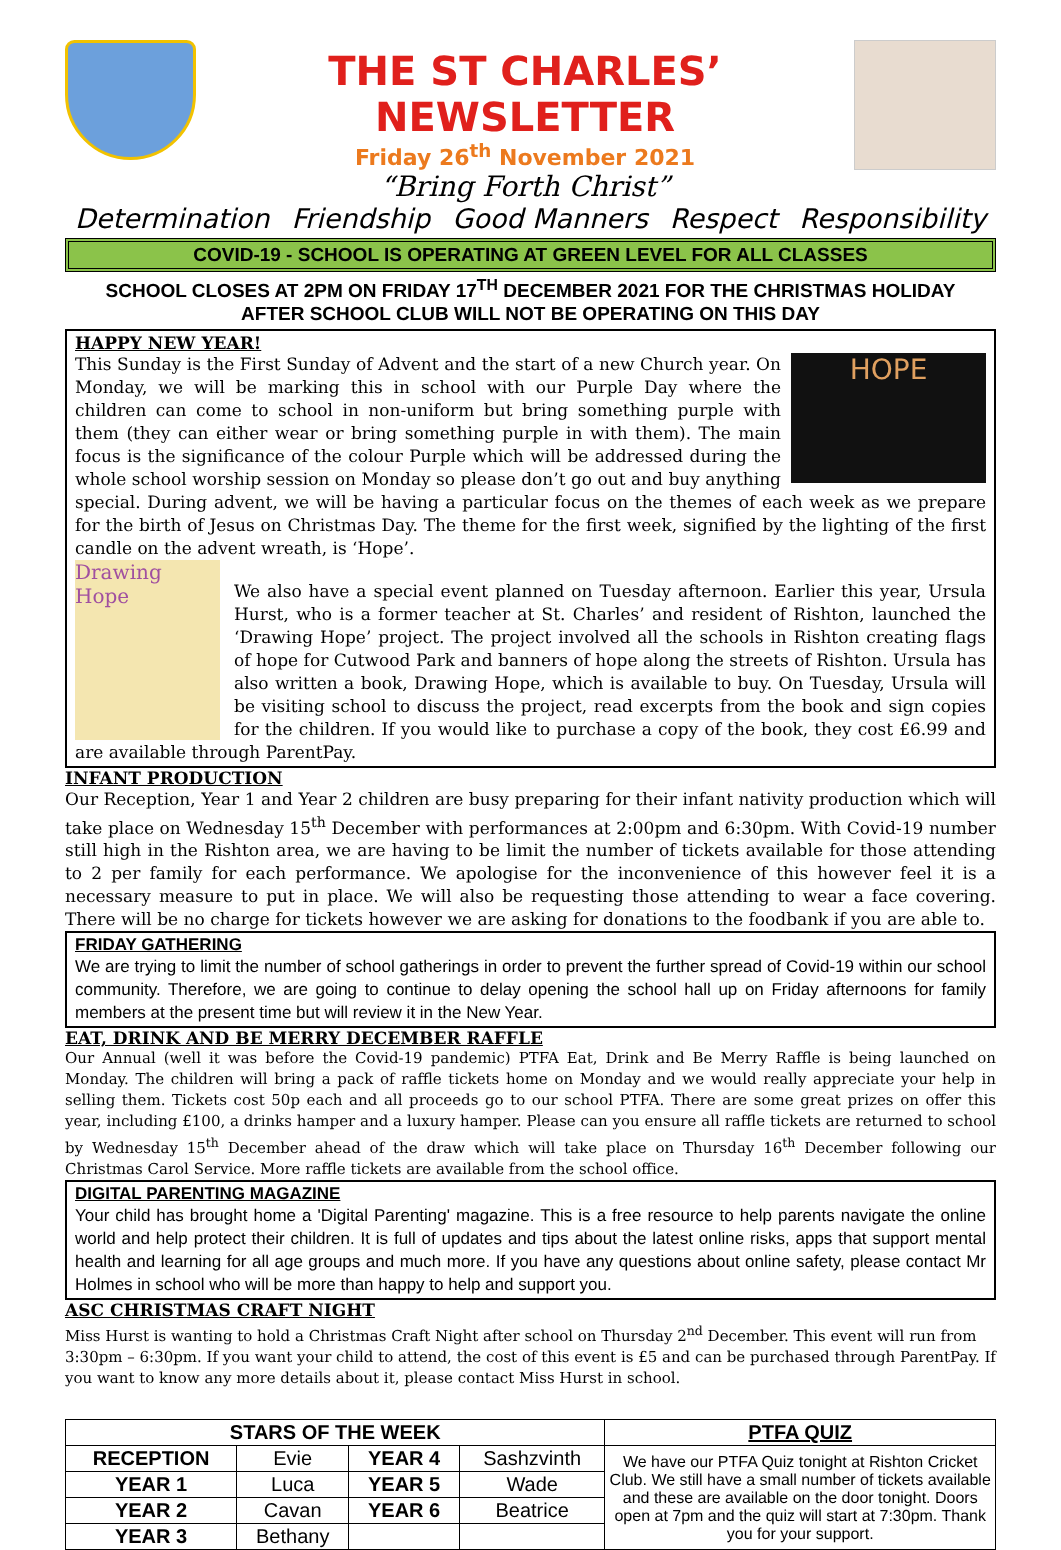THE ST CHARLES’ NEWSLETTER
Friday 26<sup>th</sup> November 2021
“Bring Forth Christ”
Determination Friendship Good Manners Respect Responsibility
COVID-19 - SCHOOL IS OPERATING AT GREEN LEVEL FOR ALL CLASSES
SCHOOL CLOSES AT 2PM ON FRIDAY 17<sup>TH</sup> DECEMBER 2021 FOR THE CHRISTMAS HOLIDAY
AFTER SCHOOL CLUB WILL NOT BE OPERATING ON THIS DAY
HAPPY NEW YEAR!
HOPE
This Sunday is the First Sunday of Advent and the start of a new Church year. On Monday, we will be marking this in school with our Purple Day where the children can come to school in non-uniform but bring something purple with them (they can either wear or bring something purple in with them). The main focus is the significance of the colour Purple which will be addressed during the whole school worship session on Monday so please don’t go out and buy anything special. During advent, we will be having a particular focus on the themes of each week as we prepare for the birth of Jesus on Christmas Day. The theme for the first week, signified by the lighting of the first candle on the advent wreath, is ‘Hope’.
Drawing Hope
We also have a special event planned on Tuesday afternoon. Earlier this year, Ursula Hurst, who is a former teacher at St. Charles’ and resident of Rishton, launched the ‘Drawing Hope’ project. The project involved all the schools in Rishton creating flags of hope for Cutwood Park and banners of hope along the streets of Rishton. Ursula has also written a book, Drawing Hope, which is available to buy. On Tuesday, Ursula will be visiting school to discuss the project, read excerpts from the book and sign copies for the children. If you would like to purchase a copy of the book, they cost £6.99 and are available through ParentPay.
INFANT PRODUCTION
Our Reception, Year 1 and Year 2 children are busy preparing for their infant nativity production which will take place on Wednesday 15<sup>th</sup> December with performances at 2:00pm and 6:30pm. With Covid-19 number still high in the Rishton area, we are having to be limit the number of tickets available for those attending to 2 per family for each performance. We apologise for the inconvenience of this however feel it is a necessary measure to put in place. We will also be requesting those attending to wear a face covering. There will be no charge for tickets however we are asking for donations to the foodbank if you are able to.
FRIDAY GATHERING
We are trying to limit the number of school gatherings in order to prevent the further spread of Covid-19 within our school community. Therefore, we are going to continue to delay opening the school hall up on Friday afternoons for family members at the present time but will review it in the New Year.
EAT, DRINK AND BE MERRY DECEMBER RAFFLE
Our Annual (well it was before the Covid-19 pandemic) PTFA Eat, Drink and Be Merry Raffle is being launched on Monday. The children will bring a pack of raffle tickets home on Monday and we would really appreciate your help in selling them. Tickets cost 50p each and all proceeds go to our school PTFA. There are some great prizes on offer this year, including £100, a drinks hamper and a luxury hamper. Please can you ensure all raffle tickets are returned to school by Wednesday 15<sup>th</sup> December ahead of the draw which will take place on Thursday 16<sup>th</sup> December following our Christmas Carol Service. More raffle tickets are available from the school office.
DIGITAL PARENTING MAGAZINE
Your child has brought home a 'Digital Parenting' magazine. This is a free resource to help parents navigate the online world and help protect their children. It is full of updates and tips about the latest online risks, apps that support mental health and learning for all age groups and much more. If you have any questions about online safety, please contact Mr Holmes in school who will be more than happy to help and support you.
ASC CHRISTMAS CRAFT NIGHT
Miss Hurst is wanting to hold a Christmas Craft Night after school on Thursday 2<sup>nd</sup> December. This event will run from 3:30pm – 6:30pm. If you want your child to attend, the cost of this event is £5 and can be purchased through ParentPay. If you want to know any more details about it, please contact Miss Hurst in school.
| STARS OF THE WEEK | | | | PTFA QUIZ |
| --- | --- | --- | --- | --- |
| RECEPTION | Evie | YEAR 4 | Sashzvinth | We have our PTFA Quiz tonight at Rishton Cricket Club. We still have a small number of tickets available and these are available on the door tonight. Doors open at 7pm and the quiz will start at 7:30pm. Thank you for your support. |
| YEAR 1 | Luca | YEAR 5 | Wade | |
| YEAR 2 | Cavan | YEAR 6 | Beatrice | |
| YEAR 3 | Bethany | | | |